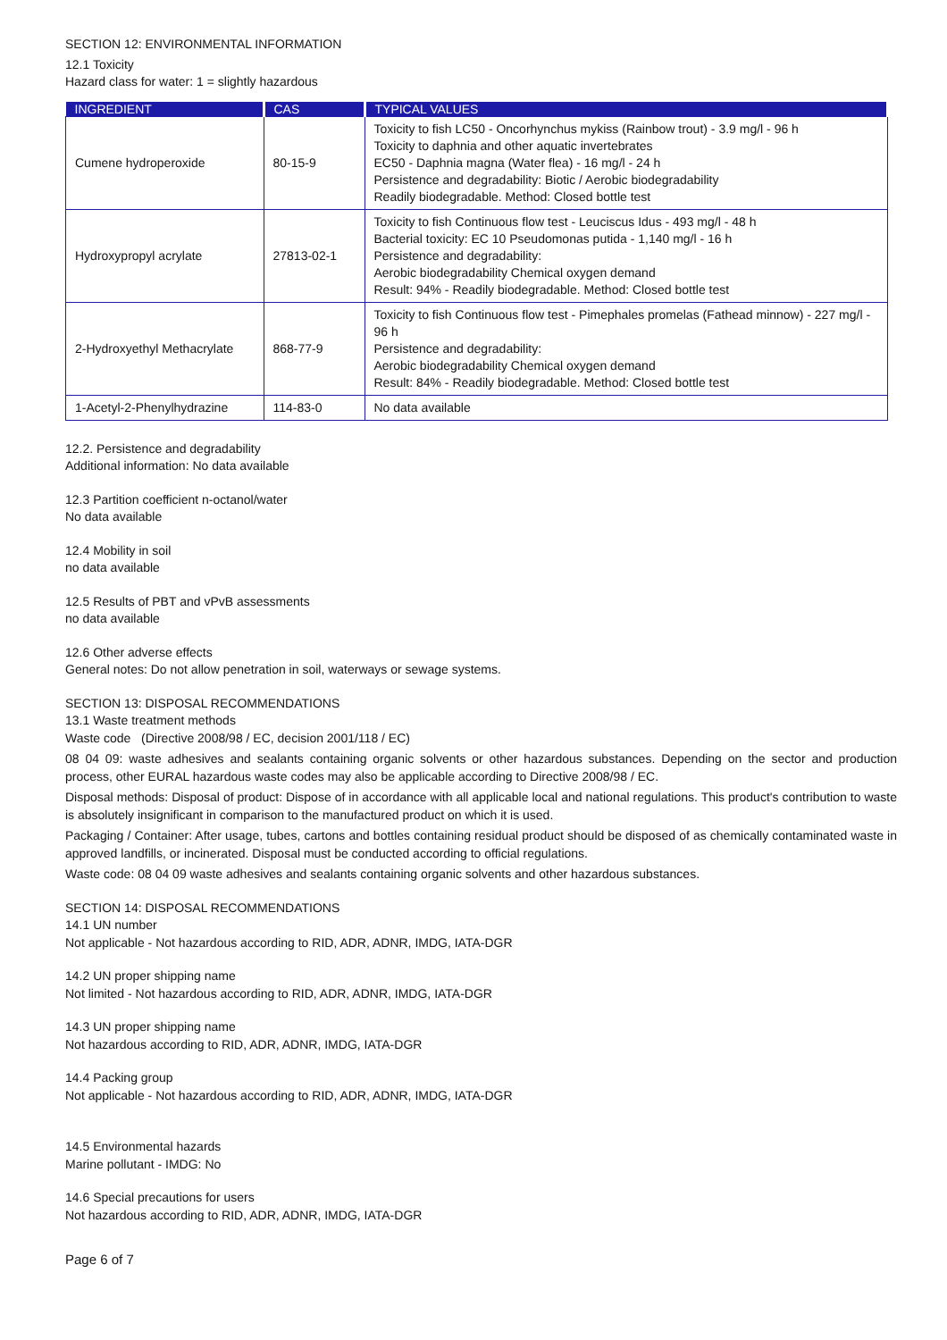SECTION 12: ENVIRONMENTAL INFORMATION
12.1 Toxicity
Hazard class for water: 1 = slightly hazardous
| INGREDIENT | CAS | TYPICAL VALUES |
| --- | --- | --- |
| Cumene hydroperoxide | 80-15-9 | Toxicity to fish LC50 - Oncorhynchus mykiss (Rainbow trout) - 3.9 mg/l - 96 h Toxicity to daphnia and other aquatic invertebrates EC50 - Daphnia magna (Water flea) - 16 mg/l - 24 h Persistence and degradability: Biotic / Aerobic biodegradability Readily biodegradable. Method: Closed bottle test |
| Hydroxypropyl acrylate | 27813-02-1 | Toxicity to fish Continuous flow test - Leuciscus Idus - 493 mg/l - 48 h Bacterial toxicity: EC 10 Pseudomonas putida - 1,140 mg/l - 16 h Persistence and degradability: Aerobic biodegradability Chemical oxygen demand Result: 94% - Readily biodegradable. Method: Closed bottle test |
| 2-Hydroxyethyl Methacrylate | 868-77-9 | Toxicity to fish Continuous flow test - Pimephales promelas (Fathead minnow) - 227 mg/l - 96 h Persistence and degradability: Aerobic biodegradability Chemical oxygen demand Result: 84% - Readily biodegradable. Method: Closed bottle test |
| 1-Acetyl-2-Phenylhydrazine | 114-83-0 | No data available |
12.2. Persistence and degradability
Additional information: No data available
12.3 Partition coefficient n-octanol/water
No data available
12.4 Mobility in soil
no data available
12.5 Results of PBT and vPvB assessments
no data available
12.6 Other adverse effects
General notes: Do not allow penetration in soil, waterways or sewage systems.
SECTION 13: DISPOSAL RECOMMENDATIONS
13.1 Waste treatment methods
Waste code (Directive 2008/98 / EC, decision 2001/118 / EC)
08 04 09: waste adhesives and sealants containing organic solvents or other hazardous substances. Depending on the sector and production process, other EURAL hazardous waste codes may also be applicable according to Directive 2008/98 / EC.
Disposal methods: Disposal of product: Dispose of in accordance with all applicable local and national regulations. This product's contribution to waste is absolutely insignificant in comparison to the manufactured product on which it is used.
Packaging / Container: After usage, tubes, cartons and bottles containing residual product should be disposed of as chemically contaminated waste in approved landfills, or incinerated. Disposal must be conducted according to official regulations.
Waste code: 08 04 09 waste adhesives and sealants containing organic solvents and other hazardous substances.
SECTION 14: DISPOSAL RECOMMENDATIONS
14.1 UN number
Not applicable - Not hazardous according to RID, ADR, ADNR, IMDG, IATA-DGR
14.2 UN proper shipping name
Not limited - Not hazardous according to RID, ADR, ADNR, IMDG, IATA-DGR
14.3 UN proper shipping name
Not hazardous according to RID, ADR, ADNR, IMDG, IATA-DGR
14.4 Packing group
Not applicable - Not hazardous according to RID, ADR, ADNR, IMDG, IATA-DGR
14.5 Environmental hazards
Marine pollutant - IMDG: No
14.6 Special precautions for users
Not hazardous according to RID, ADR, ADNR, IMDG, IATA-DGR
Page 6 of 7